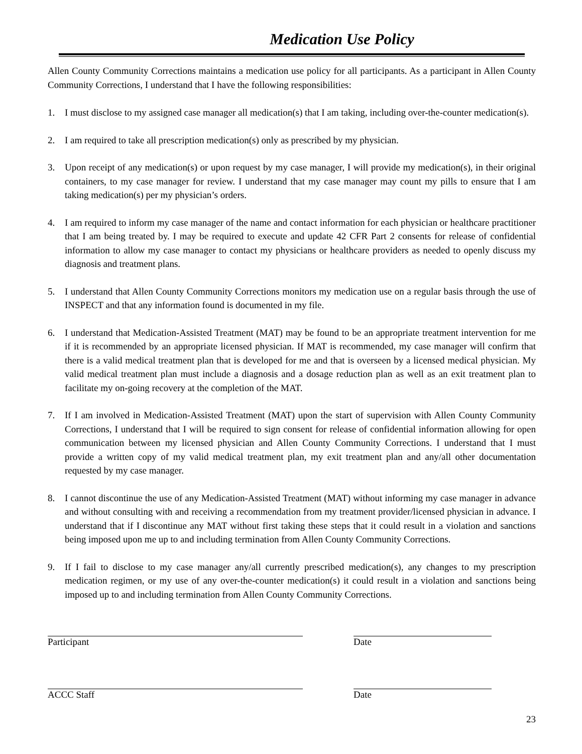Medication Use Policy
Allen County Community Corrections maintains a medication use policy for all participants. As a participant in Allen County Community Corrections, I understand that I have the following responsibilities:
1. I must disclose to my assigned case manager all medication(s) that I am taking, including over-the-counter medication(s).
2. I am required to take all prescription medication(s) only as prescribed by my physician.
3. Upon receipt of any medication(s) or upon request by my case manager, I will provide my medication(s), in their original containers, to my case manager for review. I understand that my case manager may count my pills to ensure that I am taking medication(s) per my physician’s orders.
4. I am required to inform my case manager of the name and contact information for each physician or healthcare practitioner that I am being treated by. I may be required to execute and update 42 CFR Part 2 consents for release of confidential information to allow my case manager to contact my physicians or healthcare providers as needed to openly discuss my diagnosis and treatment plans.
5. I understand that Allen County Community Corrections monitors my medication use on a regular basis through the use of INSPECT and that any information found is documented in my file.
6. I understand that Medication-Assisted Treatment (MAT) may be found to be an appropriate treatment intervention for me if it is recommended by an appropriate licensed physician. If MAT is recommended, my case manager will confirm that there is a valid medical treatment plan that is developed for me and that is overseen by a licensed medical physician. My valid medical treatment plan must include a diagnosis and a dosage reduction plan as well as an exit treatment plan to facilitate my on-going recovery at the completion of the MAT.
7. If I am involved in Medication-Assisted Treatment (MAT) upon the start of supervision with Allen County Community Corrections, I understand that I will be required to sign consent for release of confidential information allowing for open communication between my licensed physician and Allen County Community Corrections. I understand that I must provide a written copy of my valid medical treatment plan, my exit treatment plan and any/all other documentation requested by my case manager.
8. I cannot discontinue the use of any Medication-Assisted Treatment (MAT) without informing my case manager in advance and without consulting with and receiving a recommendation from my treatment provider/licensed physician in advance. I understand that if I discontinue any MAT without first taking these steps that it could result in a violation and sanctions being imposed upon me up to and including termination from Allen County Community Corrections.
9. If I fail to disclose to my case manager any/all currently prescribed medication(s), any changes to my prescription medication regimen, or my use of any over-the-counter medication(s) it could result in a violation and sanctions being imposed up to and including termination from Allen County Community Corrections.
Participant Date
ACCC Staff Date
23